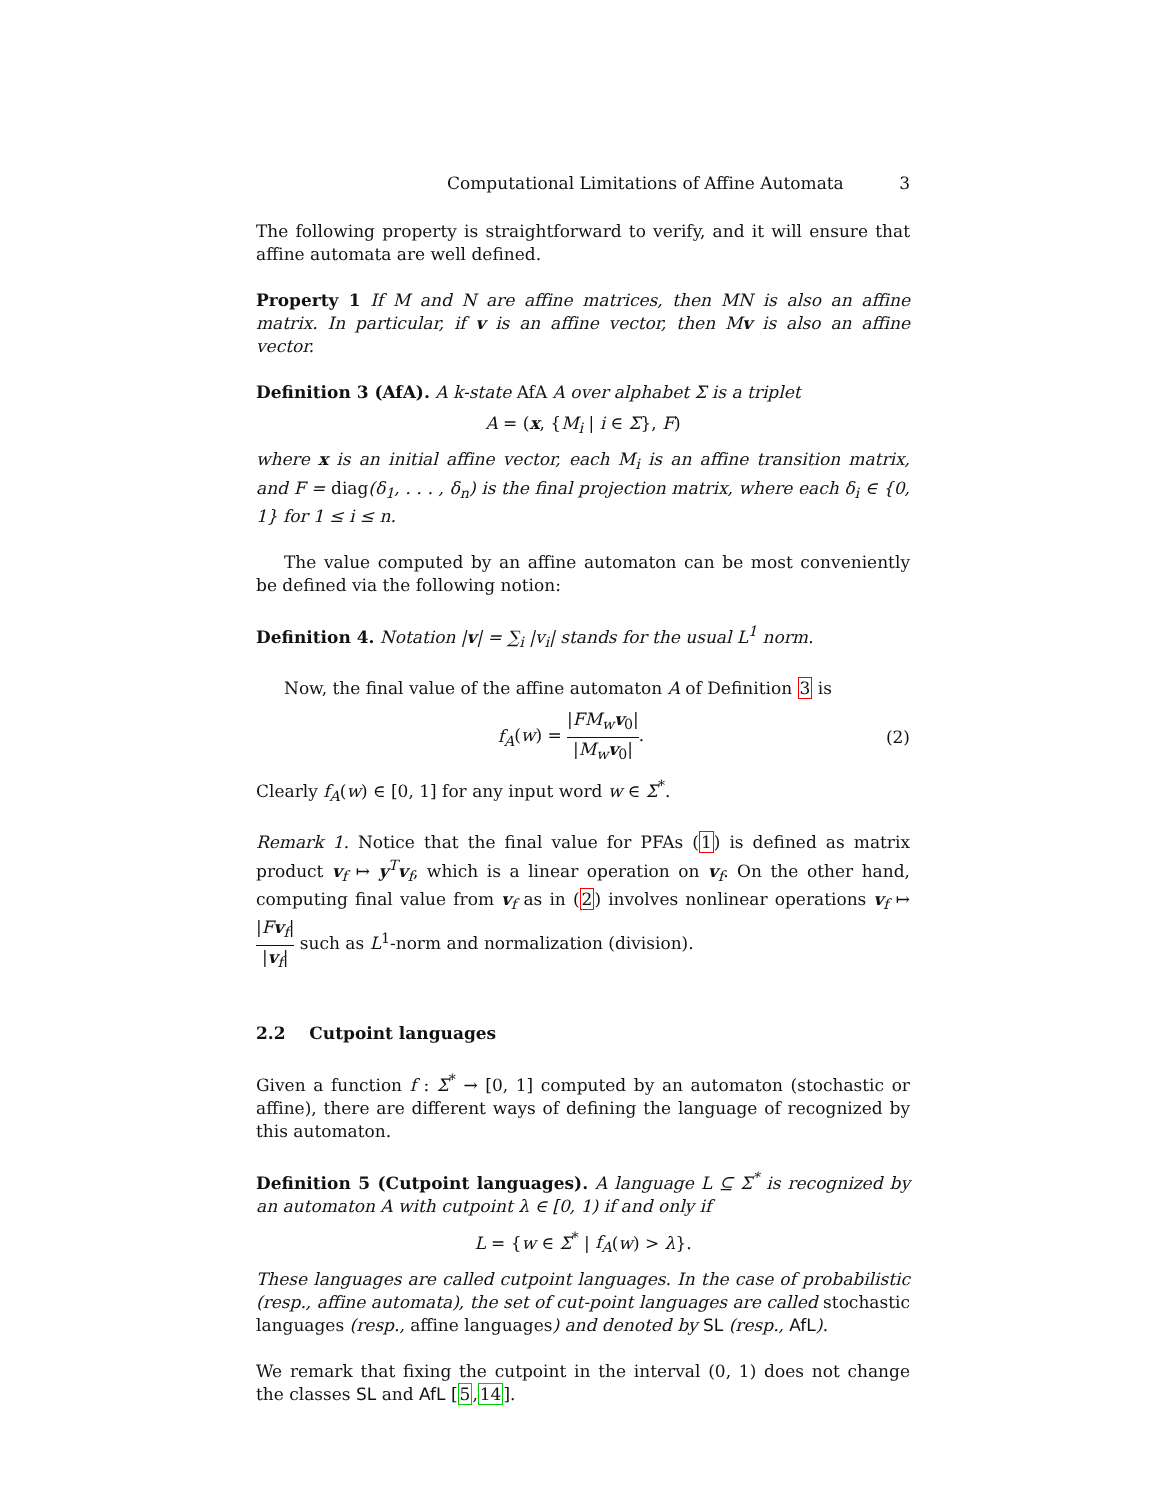Computational Limitations of Affine Automata 3
The following property is straightforward to verify, and it will ensure that affine automata are well defined.
Property 1 If M and N are affine matrices, then MN is also an affine matrix. In particular, if v is an affine vector, then Mv is also an affine vector.
Definition 3 (AfA). A k-state AfA A over alphabet Σ is a triplet
A = (x, {M<sub>i</sub> | i ∈ Σ}, F)
where x is an initial affine vector, each M<sub>i</sub> is an affine transition matrix, and F = diag(δ<sub>1</sub>, . . . , δ<sub>n</sub>) is the final projection matrix, where each δ<sub>i</sub> ∈ {0, 1} for 1 ≤ i ≤ n.
The value computed by an affine automaton can be most conveniently be defined via the following notion:
Definition 4. Notation |v| = ∑<sub>i</sub> |v<sub>i</sub>| stands for the usual L<sup>1</sup> norm.
Now, the final value of the affine automaton A of Definition 3 is
f<sub>A</sub>(w) = |FM<sub>w</sub> v<sub>0</sub>| |M<sub>w</sub> v<sub>0</sub>|. (2)
Clearly f<sub>A</sub>(w) ∈ [0, 1] for any input word w ∈ Σ<sup>*</sup>.
Remark 1. Notice that the final value for PFAs (1) is defined as matrix product v<sub>f</sub> ↦ y<sup>T</sup>v<sub>f</sub>, which is a linear operation on v<sub>f</sub>. On the other hand, computing final value from v<sub>f</sub> as in (2) involves nonlinear operations v<sub>f</sub> ↦ |Fv<sub>f</sub>| |v<sub>f</sub>| such as L<sup>1</sup>-norm and normalization (division).
2.2 Cutpoint languages
Given a function f : Σ<sup>*</sup> → [0, 1] computed by an automaton (stochastic or affine), there are different ways of defining the language of recognized by this automaton.
Definition 5 (Cutpoint languages). A language L ⊆ Σ<sup>*</sup> is recognized by an automaton A with cutpoint λ ∈ [0, 1) if and only if
L = {w ∈ Σ<sup>*</sup> | f<sub>A</sub>(w) > λ}.
These languages are called cutpoint languages. In the case of probabilistic (resp., affine automata), the set of cut-point languages are called stochastic languages (resp., affine languages) and denoted by SL (resp., AfL).
We remark that fixing the cutpoint in the interval (0, 1) does not change the classes SL and AfL [5,14].